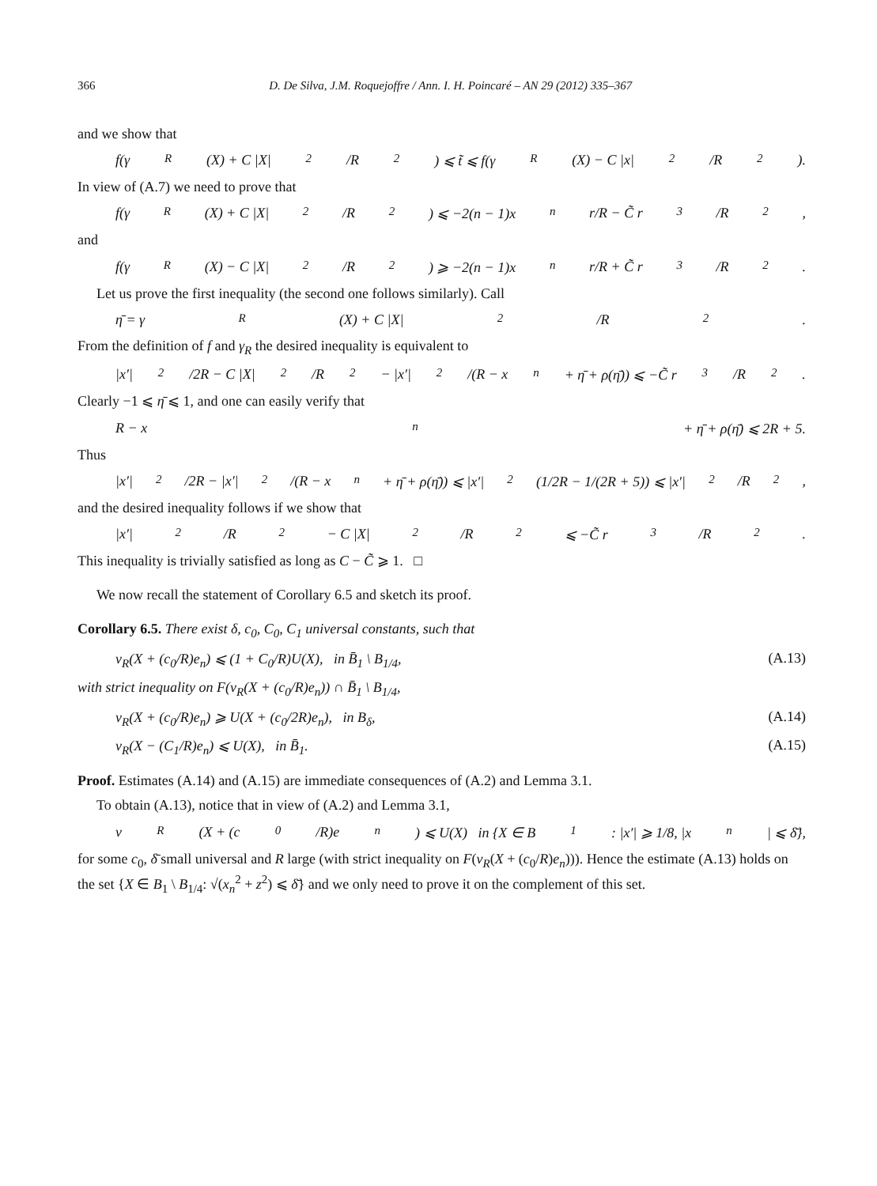366 D. De Silva, J.M. Roquejoffre / Ann. I. H. Poincaré – AN 29 (2012) 335–367
and we show that
f(γ<sub>R</sub>(X) + C |X|<sup>2</sup>/R<sup>2</sup>) ⩽ t̃ ⩽ f(γ<sub>R</sub>(X) − C |x|<sup>2</sup>/R<sup>2</sup>).
In view of (A.7) we need to prove that
f(γ<sub>R</sub>(X) + C |X|<sup>2</sup>/R<sup>2</sup>) ⩽ −2(n − 1)x<sub>n</sub>r/R − C̃ r<sup>3</sup>/R<sup>2</sup>,
and
f(γ<sub>R</sub>(X) − C |X|<sup>2</sup>/R<sup>2</sup>) ⩾ −2(n − 1)x<sub>n</sub>r/R + C̃ r<sup>3</sup>/R<sup>2</sup>.
Let us prove the first inequality (the second one follows similarly). Call
η̄ = γ<sub>R</sub>(X) + C |X|<sup>2</sup>/R<sup>2</sup>.
From the definition of f and γ<sub>R</sub> the desired inequality is equivalent to
|x′|<sup>2</sup>/2R − C |X|<sup>2</sup>/R<sup>2</sup> − |x′|<sup>2</sup>/(R − x<sub>n</sub> + η̄ + ρ(η̄)) ⩽ −C̃ r<sup>3</sup>/R<sup>2</sup>.
Clearly −1 ⩽ η̄ ⩽ 1, and one can easily verify that
R − x<sub>n</sub> + η̄ + ρ(η̄) ⩽ 2R + 5.
Thus
|x′|<sup>2</sup>/2R − |x′|<sup>2</sup>/(R − x<sub>n</sub> + η̄ + ρ(η̄)) ⩽ |x′|<sup>2</sup>(1/2R − 1/(2R + 5)) ⩽ |x′|<sup>2</sup>/R<sup>2</sup>,
and the desired inequality follows if we show that
|x′|<sup>2</sup>/R<sup>2</sup> − C |X|<sup>2</sup>/R<sup>2</sup> ⩽ −C̃ r<sup>3</sup>/R<sup>2</sup>.
This inequality is trivially satisfied as long as C − C̃ ⩾ 1. □
We now recall the statement of Corollary 6.5 and sketch its proof.
Corollary 6.5. There exist δ, c<sub>0</sub>, C<sub>0</sub>, C<sub>1</sub> universal constants, such that
v<sub>R</sub>(X + (c<sub>0</sub>/R)e<sub>n</sub>) ⩽ (1 + C<sub>0</sub>/R)U(X), in B̄<sub>1</sub> \ B<sub>1/4</sub>, (A.13)
with strict inequality on F(v<sub>R</sub>(X + (c<sub>0</sub>/R)e<sub>n</sub>)) ∩ B̄<sub>1</sub> \ B<sub>1/4</sub>,
v<sub>R</sub>(X + (c<sub>0</sub>/R)e<sub>n</sub>) ⩾ U(X + (c<sub>0</sub>/2R)e<sub>n</sub>), in B<sub>δ</sub>, (A.14)
v<sub>R</sub>(X − (C<sub>1</sub>/R)e<sub>n</sub>) ⩽ U(X), in B̄<sub>1</sub>. (A.15)
Proof. Estimates (A.14) and (A.15) are immediate consequences of (A.2) and Lemma 3.1.
To obtain (A.13), notice that in view of (A.2) and Lemma 3.1,
v<sub>R</sub>(X + (c<sub>0</sub>/R)e<sub>n</sub>) ⩽ U(X) in {X ∈ B<sub>1</sub>: |x′| ⩾ 1/8, |x<sub>n</sub>| ⩽ δ̄},
for some c<sub>0</sub>, δ̄ small universal and R large (with strict inequality on F(v<sub>R</sub>(X + (c<sub>0</sub>/R)e<sub>n</sub>))). Hence the estimate (A.13) holds on the set {X ∈ B<sub>1</sub> \ B<sub>1/4</sub>: √(x<sub>n</sub><sup>2</sup> + z<sup>2</sup>) ⩽ δ̄} and we only need to prove it on the complement of this set.